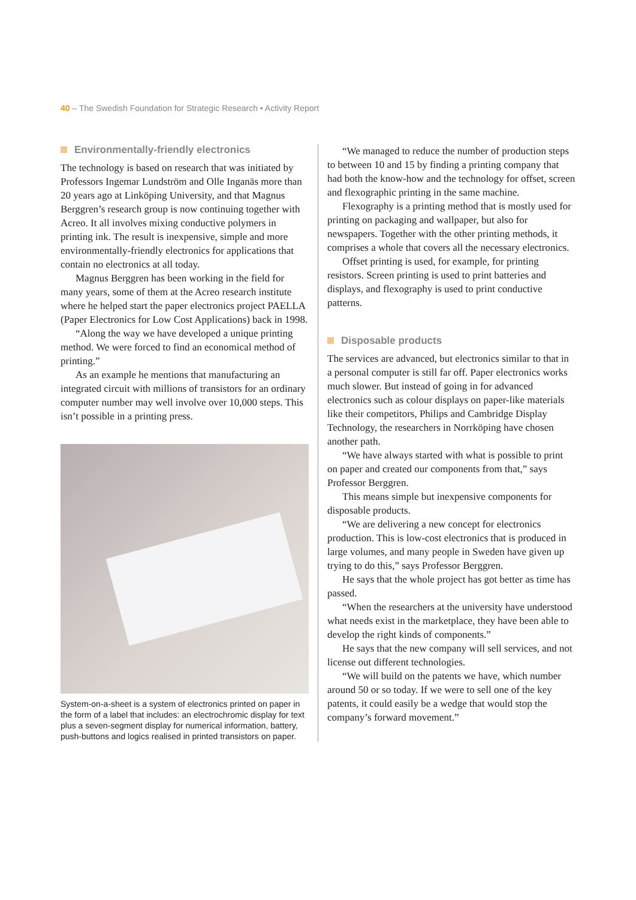40 – The Swedish Foundation for Strategic Research • Activity Report
Environmentally-friendly electronics
The technology is based on research that was initiated by Professors Ingemar Lundström and Olle Inganäs more than 20 years ago at Linköping University, and that Magnus Berggren’s research group is now continuing together with Acreo. It all involves mixing conductive polymers in printing ink. The result is inexpensive, simple and more environmentally-friendly electronics for applications that contain no electronics at all today.
Magnus Berggren has been working in the field for many years, some of them at the Acreo research institute where he helped start the paper electronics project PAELLA (Paper Electronics for Low Cost Applications) back in 1998.
“Along the way we have developed a unique printing method. We were forced to find an economical method of printing.”
As an example he mentions that manufacturing an integrated circuit with millions of transistors for an ordinary computer number may well involve over 10,000 steps. This isn’t possible in a printing press.
System-on-a-sheet is a system of electronics printed on paper in the form of a label that includes: an electrochromic display for text plus a seven-segment display for numerical information, battery, push-buttons and logics realised in printed transistors on paper.
“We managed to reduce the number of production steps to between 10 and 15 by finding a printing company that had both the know-how and the technology for offset, screen and flexographic printing in the same machine.
Flexography is a printing method that is mostly used for printing on packaging and wallpaper, but also for newspapers. Together with the other printing methods, it comprises a whole that covers all the necessary electronics.
Offset printing is used, for example, for printing resistors. Screen printing is used to print batteries and displays, and flexography is used to print conductive patterns.
Disposable products
The services are advanced, but electronics similar to that in a personal computer is still far off. Paper electronics works much slower. But instead of going in for advanced electronics such as colour displays on paper-like materials like their competitors, Philips and Cambridge Display Technology, the researchers in Norrköping have chosen another path.
“We have always started with what is possible to print on paper and created our components from that,” says Professor Berggren.
This means simple but inexpensive components for disposable products.
“We are delivering a new concept for electronics production. This is low-cost electronics that is produced in large volumes, and many people in Sweden have given up trying to do this,” says Professor Berggren.
He says that the whole project has got better as time has passed.
“When the researchers at the university have understood what needs exist in the marketplace, they have been able to develop the right kinds of components.”
He says that the new company will sell services, and not license out different technologies.
“We will build on the patents we have, which number around 50 or so today. If we were to sell one of the key patents, it could easily be a wedge that would stop the company’s forward movement.”